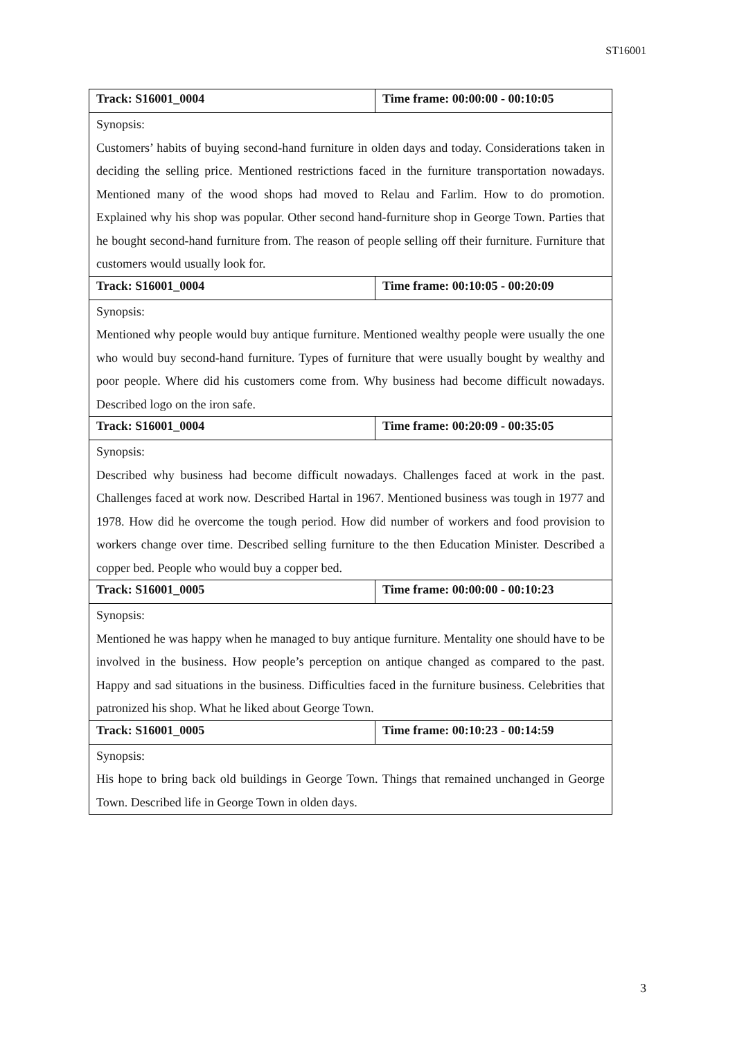ST16001
| Track: S16001_0004 | Time frame: 00:00:00 - 00:10:05 |
| Synopsis: Customers’ habits of buying second-hand furniture in olden days and today. Considerations taken in deciding the selling price. Mentioned restrictions faced in the furniture transportation nowadays. Mentioned many of the wood shops had moved to Relau and Farlim. How to do promotion. Explained why his shop was popular. Other second hand-furniture shop in George Town. Parties that he bought second-hand furniture from. The reason of people selling off their furniture. Furniture that customers would usually look for. | |
| Track: S16001_0004 | Time frame: 00:10:05 - 00:20:09 |
| Synopsis: Mentioned why people would buy antique furniture. Mentioned wealthy people were usually the one who would buy second-hand furniture. Types of furniture that were usually bought by wealthy and poor people. Where did his customers come from. Why business had become difficult nowadays. Described logo on the iron safe. | |
| Track: S16001_0004 | Time frame: 00:20:09 - 00:35:05 |
| Synopsis: Described why business had become difficult nowadays. Challenges faced at work in the past. Challenges faced at work now. Described Hartal in 1967. Mentioned business was tough in 1977 and 1978. How did he overcome the tough period. How did number of workers and food provision to workers change over time. Described selling furniture to the then Education Minister. Described a copper bed. People who would buy a copper bed. | |
| Track: S16001_0005 | Time frame: 00:00:00 - 00:10:23 |
| Synopsis: Mentioned he was happy when he managed to buy antique furniture. Mentality one should have to be involved in the business. How people’s perception on antique changed as compared to the past. Happy and sad situations in the business. Difficulties faced in the furniture business. Celebrities that patronized his shop. What he liked about George Town. | |
| Track: S16001_0005 | Time frame: 00:10:23 - 00:14:59 |
| Synopsis: His hope to bring back old buildings in George Town. Things that remained unchanged in George Town. Described life in George Town in olden days. | |
3